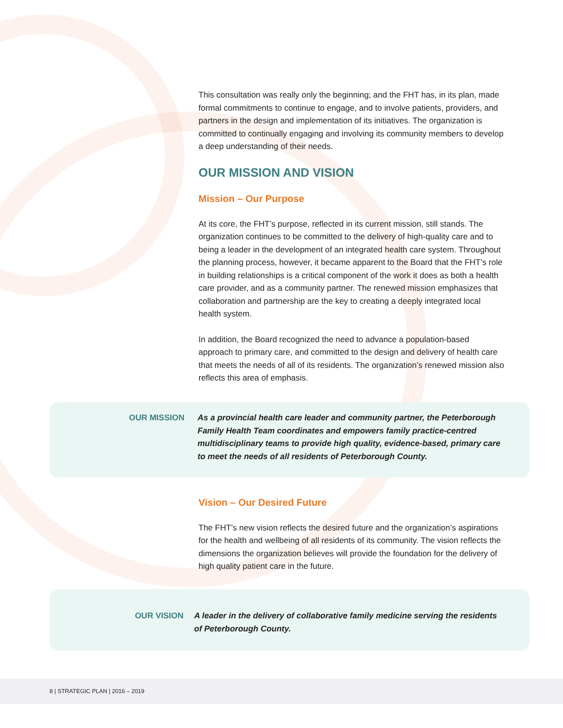This consultation was really only the beginning; and the FHT has, in its plan, made formal commitments to continue to engage, and to involve patients, providers, and partners in the design and implementation of its initiatives. The organization is committed to continually engaging and involving its community members to develop a deep understanding of their needs.
OUR MISSION AND VISION
Mission – Our Purpose
At its core, the FHT’s purpose, reflected in its current mission, still stands. The organization continues to be committed to the delivery of high-quality care and to being a leader in the development of an integrated health care system. Throughout the planning process, however, it became apparent to the Board that the FHT’s role in building relationships is a critical component of the work it does as both a health care provider, and as a community partner. The renewed mission emphasizes that collaboration and partnership are the key to creating a deeply integrated local health system.
In addition, the Board recognized the need to advance a population-based approach to primary care, and committed to the design and delivery of health care that meets the needs of all of its residents. The organization’s renewed mission also reflects this area of emphasis.
OUR MISSION As a provincial health care leader and community partner, the Peterborough Family Health Team coordinates and empowers family practice-centred multidisciplinary teams to provide high quality, evidence-based, primary care to meet the needs of all residents of Peterborough County.
Vision – Our Desired Future
The FHT’s new vision reflects the desired future and the organization’s aspirations for the health and wellbeing of all residents of its community. The vision reflects the dimensions the organization believes will provide the foundation for the delivery of high quality patient care in the future.
OUR VISION A leader in the delivery of collaborative family medicine serving the residents of Peterborough County.
8 | STRATEGIC PLAN | 2016 – 2019